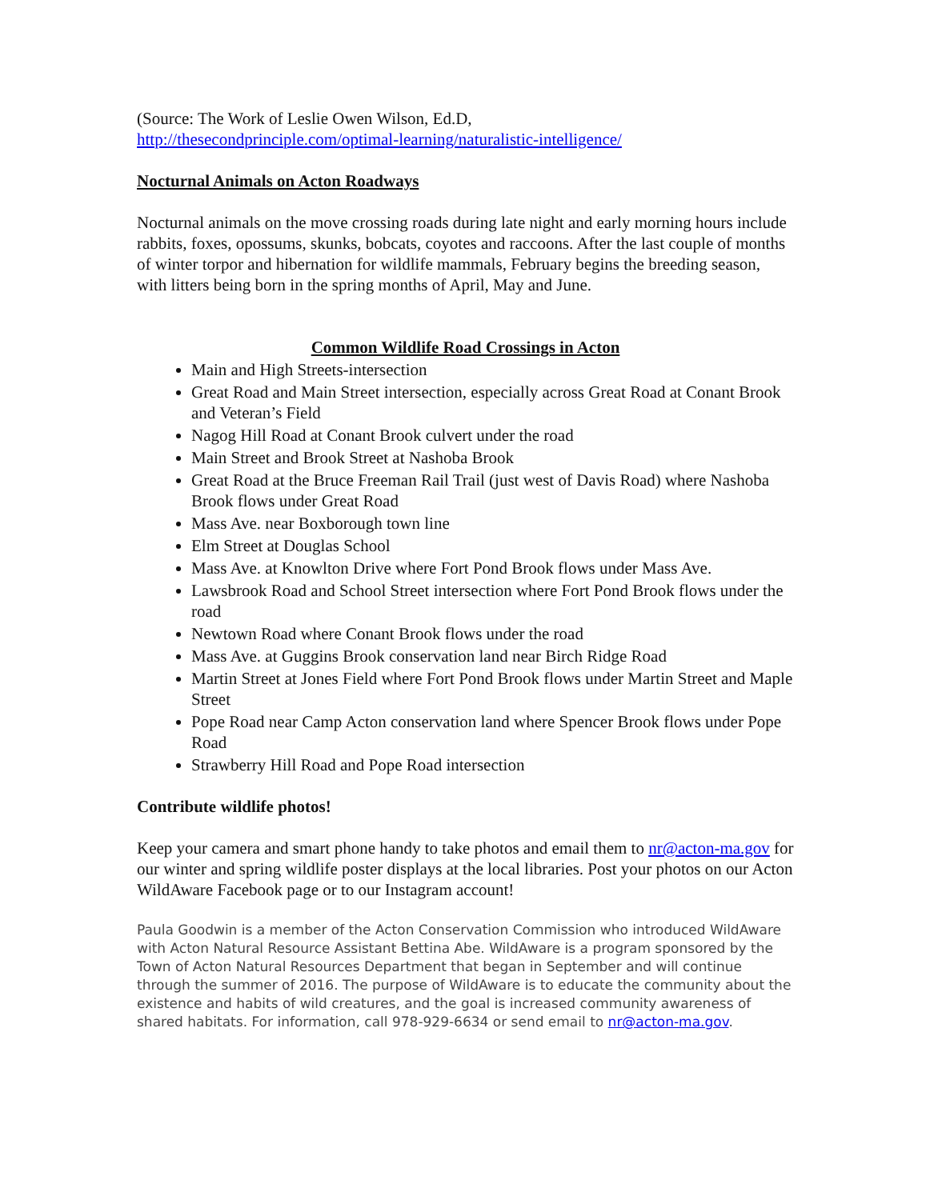(Source: The Work of Leslie Owen Wilson, Ed.D,
http://thesecondprinciple.com/optimal-learning/naturalistic-intelligence/
Nocturnal Animals on Acton Roadways
Nocturnal animals on the move crossing roads during late night and early morning hours include rabbits, foxes, opossums, skunks, bobcats, coyotes and raccoons. After the last couple of months of winter torpor and hibernation for wildlife mammals, February begins the breeding season, with litters being born in the spring months of April, May and June.
Common Wildlife Road Crossings in Acton
Main and High Streets-intersection
Great Road and Main Street intersection, especially across Great Road at Conant Brook and Veteran’s Field
Nagog Hill Road at Conant Brook culvert under the road
Main Street and Brook Street at Nashoba Brook
Great Road at the Bruce Freeman Rail Trail (just west of Davis Road) where Nashoba Brook flows under Great Road
Mass Ave. near Boxborough town line
Elm Street at Douglas School
Mass Ave. at Knowlton Drive where Fort Pond Brook flows under Mass Ave.
Lawsbrook Road and School Street intersection where Fort Pond Brook flows under the road
Newtown Road where Conant Brook flows under the road
Mass Ave. at Guggins Brook conservation land near Birch Ridge Road
Martin Street at Jones Field where Fort Pond Brook flows under Martin Street and Maple Street
Pope Road near Camp Acton conservation land where Spencer Brook flows under Pope Road
Strawberry Hill Road and Pope Road intersection
Contribute wildlife photos!
Keep your camera and smart phone handy to take photos and email them to nr@acton-ma.gov for our winter and spring wildlife poster displays at the local libraries. Post your photos on our Acton WildAware Facebook page or to our Instagram account!
Paula Goodwin is a member of the Acton Conservation Commission who introduced WildAware with Acton Natural Resource Assistant Bettina Abe. WildAware is a program sponsored by the Town of Acton Natural Resources Department that began in September and will continue through the summer of 2016. The purpose of WildAware is to educate the community about the existence and habits of wild creatures, and the goal is increased community awareness of shared habitats. For information, call 978-929-6634 or send email to nr@acton-ma.gov.